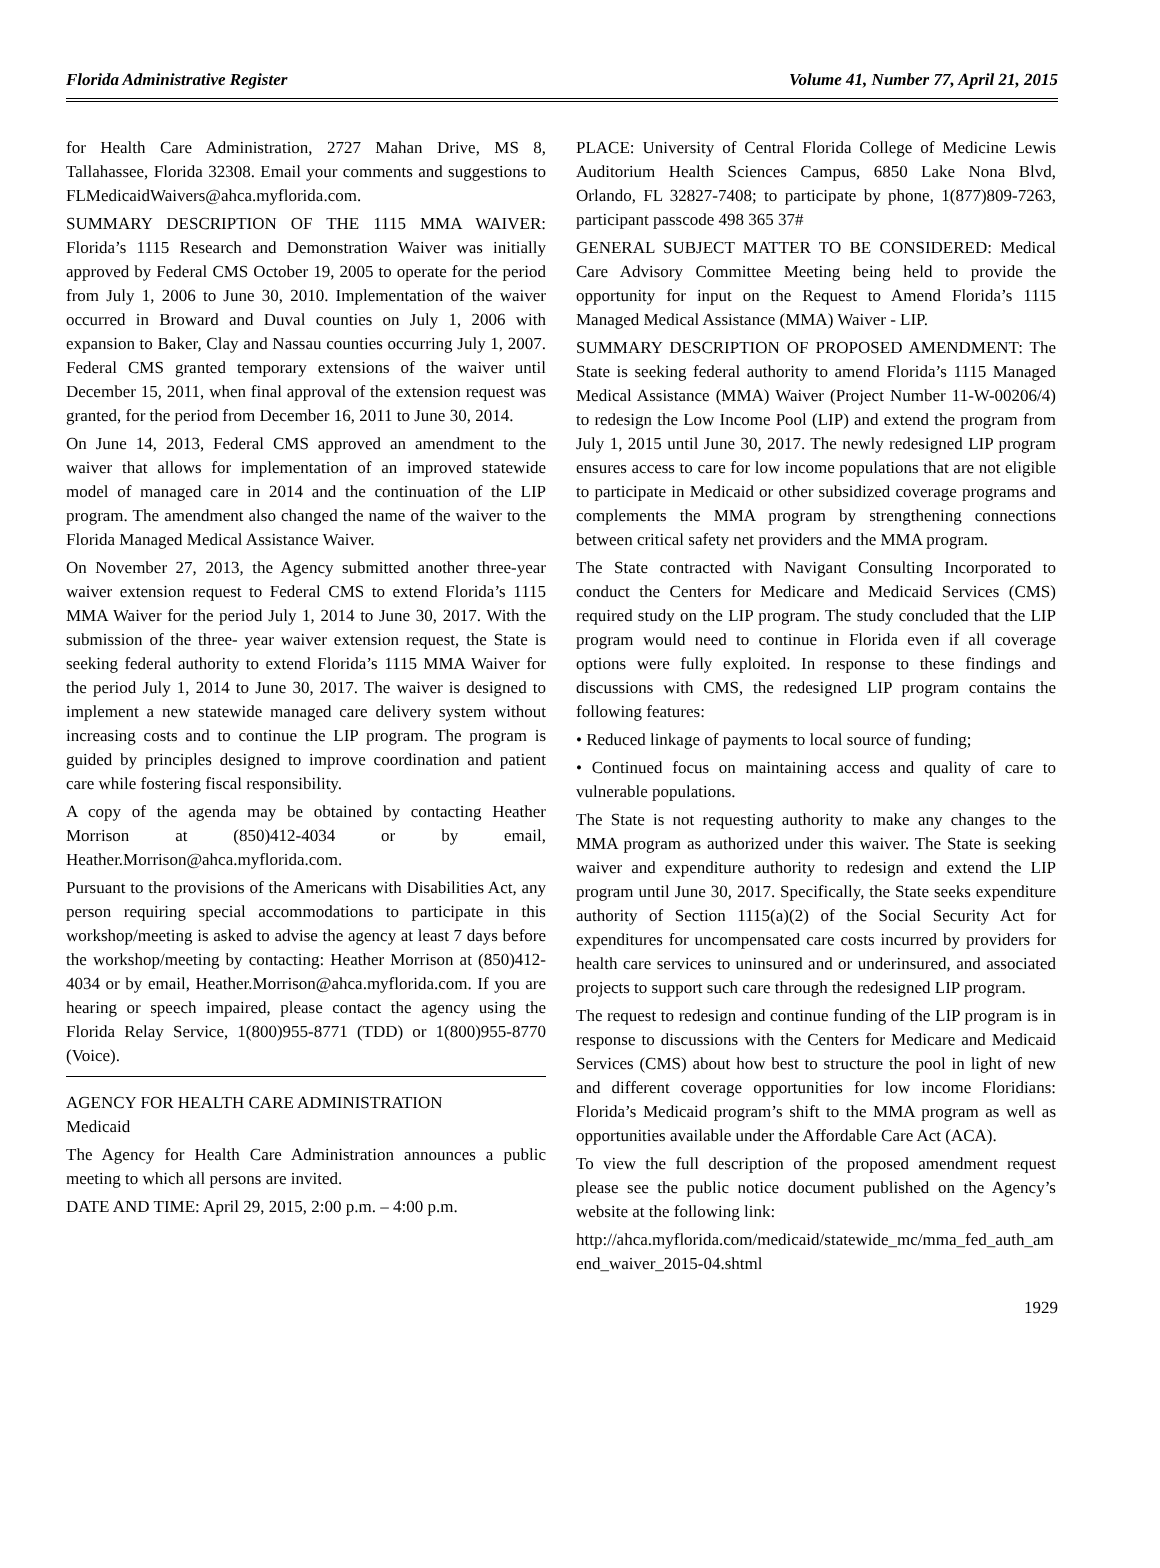Florida Administrative Register Volume 41, Number 77, April 21, 2015
for Health Care Administration, 2727 Mahan Drive, MS 8, Tallahassee, Florida 32308. Email your comments and suggestions to FLMedicaidWaivers@ahca.myflorida.com.
SUMMARY DESCRIPTION OF THE 1115 MMA WAIVER: Florida’s 1115 Research and Demonstration Waiver was initially approved by Federal CMS October 19, 2005 to operate for the period from July 1, 2006 to June 30, 2010. Implementation of the waiver occurred in Broward and Duval counties on July 1, 2006 with expansion to Baker, Clay and Nassau counties occurring July 1, 2007. Federal CMS granted temporary extensions of the waiver until December 15, 2011, when final approval of the extension request was granted, for the period from December 16, 2011 to June 30, 2014.
On June 14, 2013, Federal CMS approved an amendment to the waiver that allows for implementation of an improved statewide model of managed care in 2014 and the continuation of the LIP program. The amendment also changed the name of the waiver to the Florida Managed Medical Assistance Waiver.
On November 27, 2013, the Agency submitted another three-year waiver extension request to Federal CMS to extend Florida’s 1115 MMA Waiver for the period July 1, 2014 to June 30, 2017. With the submission of the three- year waiver extension request, the State is seeking federal authority to extend Florida’s 1115 MMA Waiver for the period July 1, 2014 to June 30, 2017. The waiver is designed to implement a new statewide managed care delivery system without increasing costs and to continue the LIP program. The program is guided by principles designed to improve coordination and patient care while fostering fiscal responsibility.
A copy of the agenda may be obtained by contacting Heather Morrison at (850)412-4034 or by email, Heather.Morrison@ahca.myflorida.com.
Pursuant to the provisions of the Americans with Disabilities Act, any person requiring special accommodations to participate in this workshop/meeting is asked to advise the agency at least 7 days before the workshop/meeting by contacting: Heather Morrison at (850)412-4034 or by email, Heather.Morrison@ahca.myflorida.com. If you are hearing or speech impaired, please contact the agency using the Florida Relay Service, 1(800)955-8771 (TDD) or 1(800)955-8770 (Voice).
AGENCY FOR HEALTH CARE ADMINISTRATION
Medicaid
The Agency for Health Care Administration announces a public meeting to which all persons are invited.
DATE AND TIME: April 29, 2015, 2:00 p.m. – 4:00 p.m.
PLACE: University of Central Florida College of Medicine Lewis Auditorium Health Sciences Campus, 6850 Lake Nona Blvd, Orlando, FL 32827-7408; to participate by phone, 1(877)809-7263, participant passcode 498 365 37#
GENERAL SUBJECT MATTER TO BE CONSIDERED: Medical Care Advisory Committee Meeting being held to provide the opportunity for input on the Request to Amend Florida’s 1115 Managed Medical Assistance (MMA) Waiver - LIP.
SUMMARY DESCRIPTION OF PROPOSED AMENDMENT: The State is seeking federal authority to amend Florida’s 1115 Managed Medical Assistance (MMA) Waiver (Project Number 11-W-00206/4) to redesign the Low Income Pool (LIP) and extend the program from July 1, 2015 until June 30, 2017. The newly redesigned LIP program ensures access to care for low income populations that are not eligible to participate in Medicaid or other subsidized coverage programs and complements the MMA program by strengthening connections between critical safety net providers and the MMA program.
The State contracted with Navigant Consulting Incorporated to conduct the Centers for Medicare and Medicaid Services (CMS) required study on the LIP program. The study concluded that the LIP program would need to continue in Florida even if all coverage options were fully exploited. In response to these findings and discussions with CMS, the redesigned LIP program contains the following features:
• Reduced linkage of payments to local source of funding;
• Continued focus on maintaining access and quality of care to vulnerable populations.
The State is not requesting authority to make any changes to the MMA program as authorized under this waiver. The State is seeking waiver and expenditure authority to redesign and extend the LIP program until June 30, 2017. Specifically, the State seeks expenditure authority of Section 1115(a)(2) of the Social Security Act for expenditures for uncompensated care costs incurred by providers for health care services to uninsured and or underinsured, and associated projects to support such care through the redesigned LIP program.
The request to redesign and continue funding of the LIP program is in response to discussions with the Centers for Medicare and Medicaid Services (CMS) about how best to structure the pool in light of new and different coverage opportunities for low income Floridians: Florida’s Medicaid program’s shift to the MMA program as well as opportunities available under the Affordable Care Act (ACA).
To view the full description of the proposed amendment request please see the public notice document published on the Agency’s website at the following link:
http://ahca.myflorida.com/medicaid/statewide_mc/mma_fed_auth_amend_waiver_2015-04.shtml
1929